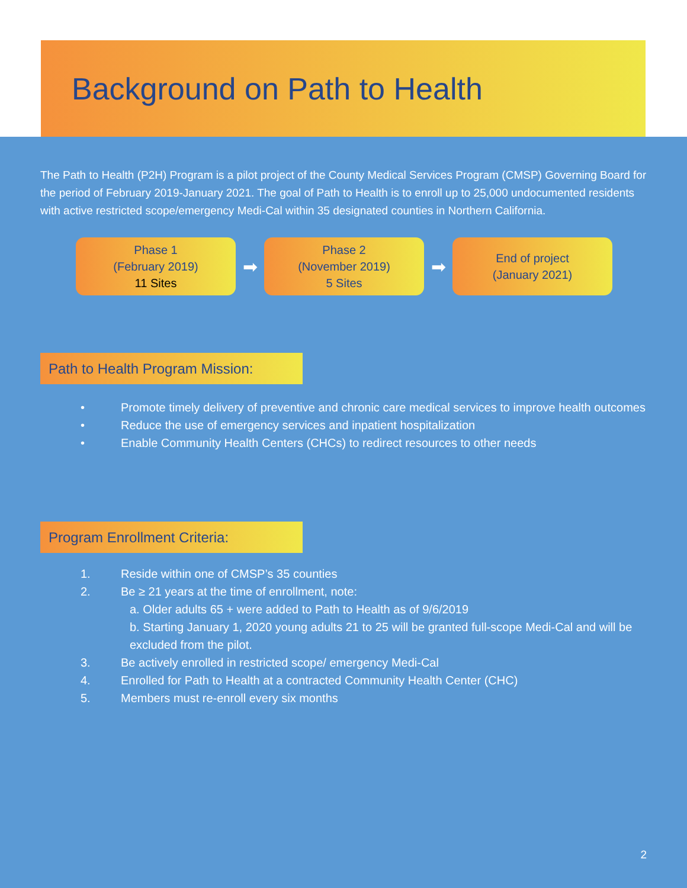Background on Path to Health
The Path to Health (P2H) Program is a pilot project of the County Medical Services Program (CMSP) Governing Board for the period of February 2019-January 2021. The goal of Path to Health is to enroll up to 25,000 undocumented residents with active restricted scope/emergency Medi-Cal within 35 designated counties in Northern California.
Phase 1
(February 2019)
11 Sites
➡
Phase 2
(November 2019)
5 Sites
➡
End of project
(January 2021)
Path to Health Program Mission:
• Promote timely delivery of preventive and chronic care medical services to improve health outcomes
• Reduce the use of emergency services and inpatient hospitalization
• Enable Community Health Centers (CHCs) to redirect resources to other needs
Program Enrollment Criteria:
1. Reside within one of CMSP’s 35 counties
2. Be ≥ 21 years at the time of enrollment, note:
a. Older adults 65 + were added to Path to Health as of 9/6/2019
b. Starting January 1, 2020 young adults 21 to 25 will be granted full-scope Medi-Cal and will be excluded from the pilot.
3. Be actively enrolled in restricted scope/ emergency Medi-Cal
4. Enrolled for Path to Health at a contracted Community Health Center (CHC)
5. Members must re-enroll every six months
2